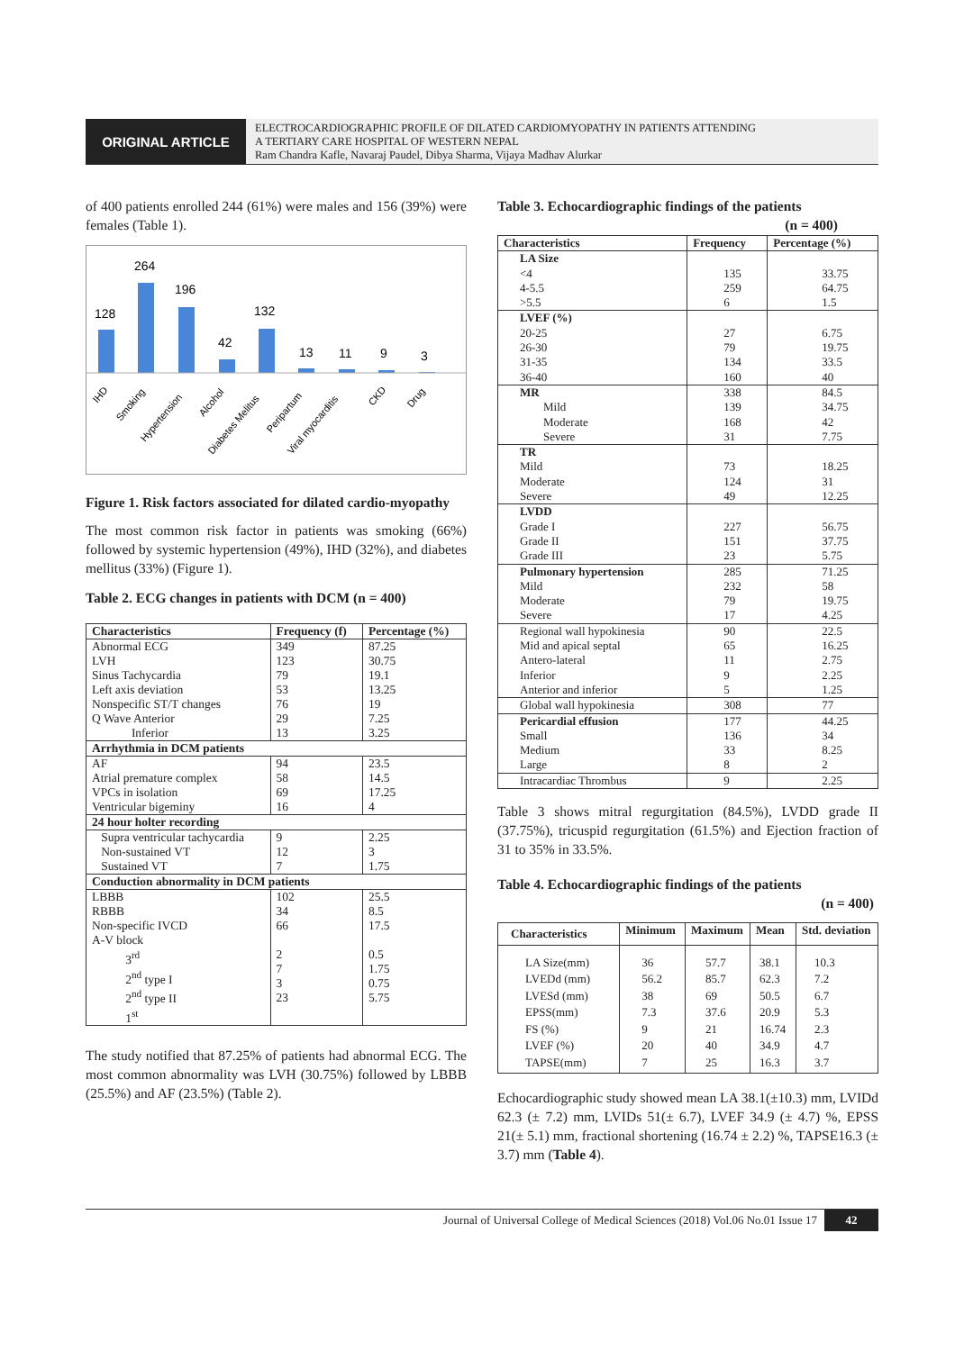ORIGINAL ARTICLE
ELECTROCARDIOGRAPHIC PROFILE OF DILATED CARDIOMYOPATHY IN PATIENTS ATTENDING
A TERTIARY CARE HOSPITAL OF WESTERN NEPAL
Ram Chandra Kafle, Navaraj Paudel, Dibya Sharma, Vijaya Madhav Alurkar
of 400 patients enrolled 244 (61%) were males and 156 (39%) were females (Table 1).
128
264
196
42
132
13
11
9
3
IHD
Smoking
Hypertension
Alcohol
Diabetes Melitus
Peripartum
Viral myocarditis
CKD
Drug
Figure 1. Risk factors associated for dilated cardio-myopathy
The most common risk factor in patients was smoking (66%) followed by systemic hypertension (49%), IHD (32%), and diabetes mellitus (33%) (Figure 1).
Table 2. ECG changes in patients with DCM (n = 400)
| Characteristics | Frequency (f) | Percentage (%) |
| --- | --- | --- |
| Abnormal ECG LVH Sinus Tachycardia Left axis deviation Nonspecific ST/T changes Q Wave Anterior Inferior | 349 123 79 53 76 29 13 | 87.25 30.75 19.1 13.25 19 7.25 3.25 |
| Arrhythmia in DCM patients | | |
| AF Atrial premature complex VPCs in isolation Ventricular bigeminy | 94 58 69 16 | 23.5 14.5 17.25 4 |
| 24 hour holter recording | | |
| Supra ventricular tachycardia Non-sustained VT Sustained VT | 9 12 7 | 2.25 3 1.75 |
| Conduction abnormality in DCM patients | | |
| LBBB RBBB Non-specific IVCD A-V block 3<sup>rd</sup> 2<sup>nd</sup> type I 2<sup>nd</sup> type II 1<sup>st</sup> | 102 34 66 2 7 3 23 | 25.5 8.5 17.5 0.5 1.75 0.75 5.75 |
The study notified that 87.25% of patients had abnormal ECG. The most common abnormality was LVH (30.75%) followed by LBBB (25.5%) and AF (23.5%) (Table 2).
Table 3. Echocardiographic findings of the patients
(n = 400)
| Characteristics | Frequency | Percentage (%) |
| --- | --- | --- |
| LA Size <4 4-5.5 >5.5 | 135 259 6 | 33.75 64.75 1.5 |
| LVEF (%) 20-25 26-30 31-35 36-40 | 27 79 134 160 | 6.75 19.75 33.5 40 |
| MR Mild Moderate Severe | 338 139 168 31 | 84.5 34.75 42 7.75 |
| TR Mild Moderate Severe | 73 124 49 | 18.25 31 12.25 |
| LVDD Grade I Grade II Grade III | 227 151 23 | 56.75 37.75 5.75 |
| Pulmonary hypertension Mild Moderate Severe | 285 232 79 17 | 71.25 58 19.75 4.25 |
| Regional wall hypokinesia Mid and apical septal Antero-lateral Inferior Anterior and inferior | 90 65 11 9 5 | 22.5 16.25 2.75 2.25 1.25 |
| Global wall hypokinesia | 308 | 77 |
| Pericardial effusion Small Medium Large | 177 136 33 8 | 44.25 34 8.25 2 |
| Intracardiac Thrombus | 9 | 2.25 |
Table 3 shows mitral regurgitation (84.5%), LVDD grade II (37.75%), tricuspid regurgitation (61.5%) and Ejection fraction of 31 to 35% in 33.5%.
Table 4. Echocardiographic findings of the patients
(n = 400)
| Characteristics | Minimum | Maximum | Mean | Std. deviation |
| --- | --- | --- | --- | --- |
| LA Size(mm) LVEDd (mm) LVESd (mm) EPSS(mm) FS (%) LVEF (%) TAPSE(mm) | 36 56.2 38 7.3 9 20 7 | 57.7 85.7 69 37.6 21 40 25 | 38.1 62.3 50.5 20.9 16.74 34.9 16.3 | 10.3 7.2 6.7 5.3 2.3 4.7 3.7 |
Echocardiographic study showed mean LA 38.1(±10.3) mm, LVIDd 62.3 (± 7.2) mm, LVIDs 51(± 6.7), LVEF 34.9 (± 4.7) %, EPSS 21(± 5.1) mm, fractional shortening (16.74 ± 2.2) %, TAPSE16.3 (± 3.7) mm (Table 4).
Journal of Universal College of Medical Sciences (2018) Vol.06 No.01 Issue 17 42